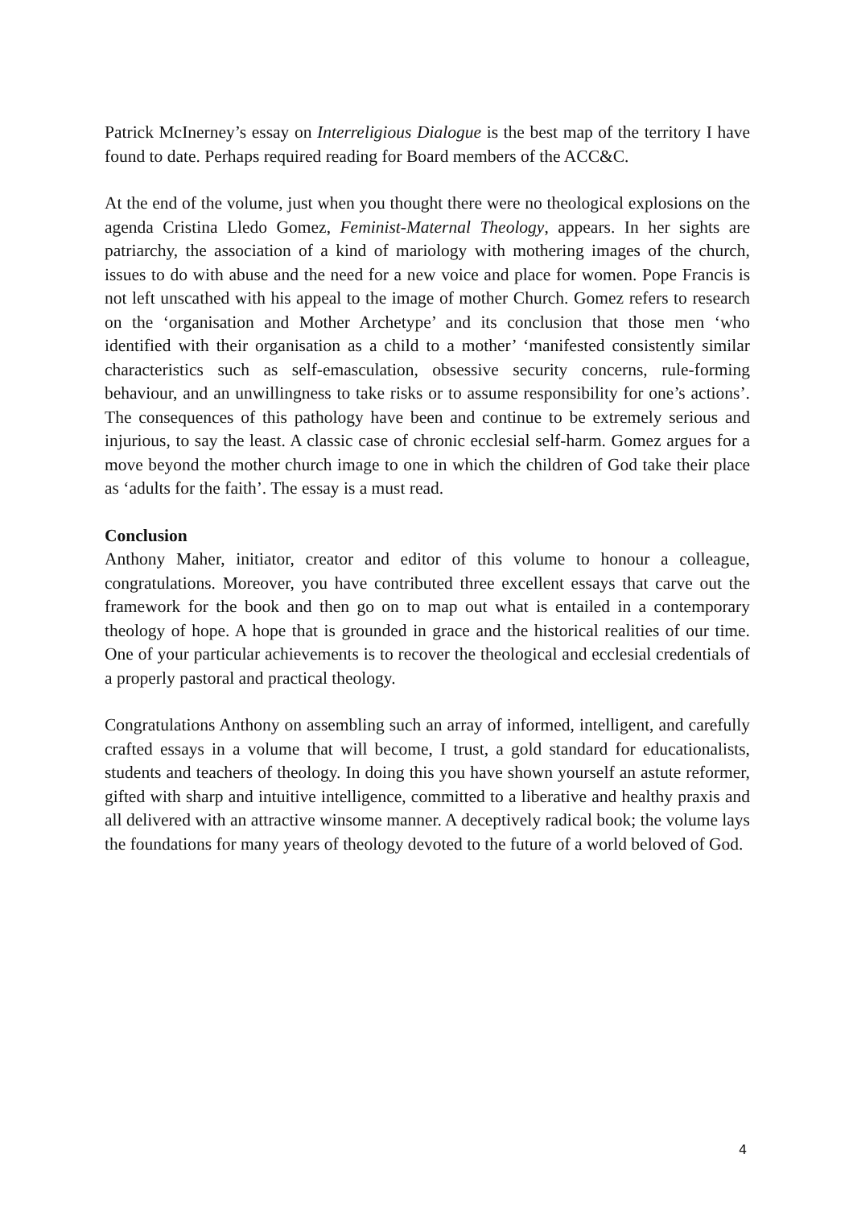Patrick McInerney’s essay on Interreligious Dialogue is the best map of the territory I have found to date. Perhaps required reading for Board members of the ACC&C.
At the end of the volume, just when you thought there were no theological explosions on the agenda Cristina Lledo Gomez, Feminist-Maternal Theology, appears. In her sights are patriarchy, the association of a kind of mariology with mothering images of the church, issues to do with abuse and the need for a new voice and place for women. Pope Francis is not left unscathed with his appeal to the image of mother Church. Gomez refers to research on the ‘organisation and Mother Archetype’ and its conclusion that those men ‘who identified with their organisation as a child to a mother’ ‘manifested consistently similar characteristics such as self-emasculation, obsessive security concerns, rule-forming behaviour, and an unwillingness to take risks or to assume responsibility for one’s actions’. The consequences of this pathology have been and continue to be extremely serious and injurious, to say the least. A classic case of chronic ecclesial self-harm. Gomez argues for a move beyond the mother church image to one in which the children of God take their place as ‘adults for the faith’. The essay is a must read.
Conclusion
Anthony Maher, initiator, creator and editor of this volume to honour a colleague, congratulations. Moreover, you have contributed three excellent essays that carve out the framework for the book and then go on to map out what is entailed in a contemporary theology of hope. A hope that is grounded in grace and the historical realities of our time. One of your particular achievements is to recover the theological and ecclesial credentials of a properly pastoral and practical theology.
Congratulations Anthony on assembling such an array of informed, intelligent, and carefully crafted essays in a volume that will become, I trust, a gold standard for educationalists, students and teachers of theology. In doing this you have shown yourself an astute reformer, gifted with sharp and intuitive intelligence, committed to a liberative and healthy praxis and all delivered with an attractive winsome manner. A deceptively radical book; the volume lays the foundations for many years of theology devoted to the future of a world beloved of God.
4